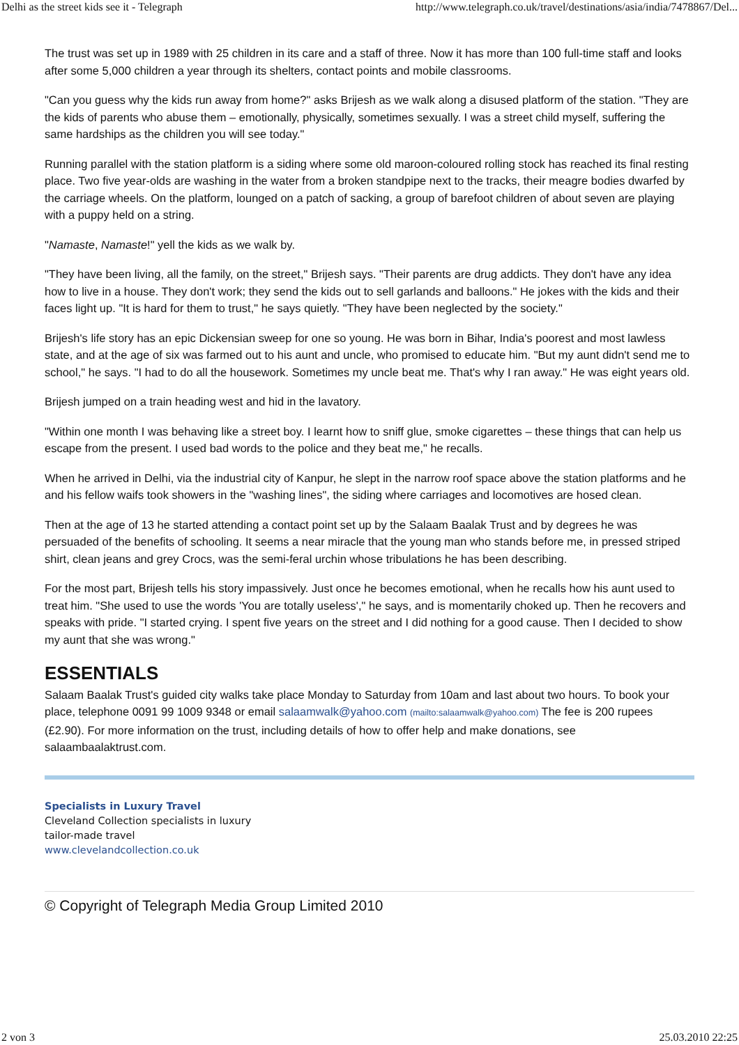Delhi as the street kids see it - Telegraph http://www.telegraph.co.uk/travel/destinations/asia/india/7478867/Del...
The trust was set up in 1989 with 25 children in its care and a staff of three. Now it has more than 100 full-time staff and looks after some 5,000 children a year through its shelters, contact points and mobile classrooms.
"Can you guess why the kids run away from home?" asks Brijesh as we walk along a disused platform of the station. "They are the kids of parents who abuse them – emotionally, physically, sometimes sexually. I was a street child myself, suffering the same hardships as the children you will see today."
Running parallel with the station platform is a siding where some old maroon-coloured rolling stock has reached its final resting place. Two five year-olds are washing in the water from a broken standpipe next to the tracks, their meagre bodies dwarfed by the carriage wheels. On the platform, lounged on a patch of sacking, a group of barefoot children of about seven are playing with a puppy held on a string.
"Namaste, Namaste!" yell the kids as we walk by.
"They have been living, all the family, on the street," Brijesh says. "Their parents are drug addicts. They don't have any idea how to live in a house. They don't work; they send the kids out to sell garlands and balloons." He jokes with the kids and their faces light up. "It is hard for them to trust," he says quietly. "They have been neglected by the society."
Brijesh's life story has an epic Dickensian sweep for one so young. He was born in Bihar, India's poorest and most lawless state, and at the age of six was farmed out to his aunt and uncle, who promised to educate him. "But my aunt didn't send me to school," he says. "I had to do all the housework. Sometimes my uncle beat me. That's why I ran away." He was eight years old.
Brijesh jumped on a train heading west and hid in the lavatory.
"Within one month I was behaving like a street boy. I learnt how to sniff glue, smoke cigarettes – these things that can help us escape from the present. I used bad words to the police and they beat me," he recalls.
When he arrived in Delhi, via the industrial city of Kanpur, he slept in the narrow roof space above the station platforms and he and his fellow waifs took showers in the "washing lines", the siding where carriages and locomotives are hosed clean.
Then at the age of 13 he started attending a contact point set up by the Salaam Baalak Trust and by degrees he was persuaded of the benefits of schooling. It seems a near miracle that the young man who stands before me, in pressed striped shirt, clean jeans and grey Crocs, was the semi-feral urchin whose tribulations he has been describing.
For the most part, Brijesh tells his story impassively. Just once he becomes emotional, when he recalls how his aunt used to treat him. "She used to use the words 'You are totally useless'," he says, and is momentarily choked up. Then he recovers and speaks with pride. "I started crying. I spent five years on the street and I did nothing for a good cause. Then I decided to show my aunt that she was wrong."
ESSENTIALS
Salaam Baalak Trust's guided city walks take place Monday to Saturday from 10am and last about two hours. To book your place, telephone 0091 99 1009 9348 or email salaamwalk@yahoo.com (mailto:salaamwalk@yahoo.com) The fee is 200 rupees (£2.90). For more information on the trust, including details of how to offer help and make donations, see salaambaalaktrust.com.
Specialists in Luxury Travel
Cleveland Collection specialists in luxury
tailor-made travel
www.clevelandcollection.co.uk
© Copyright of Telegraph Media Group Limited 2010
2 von 3 25.03.2010 22:25